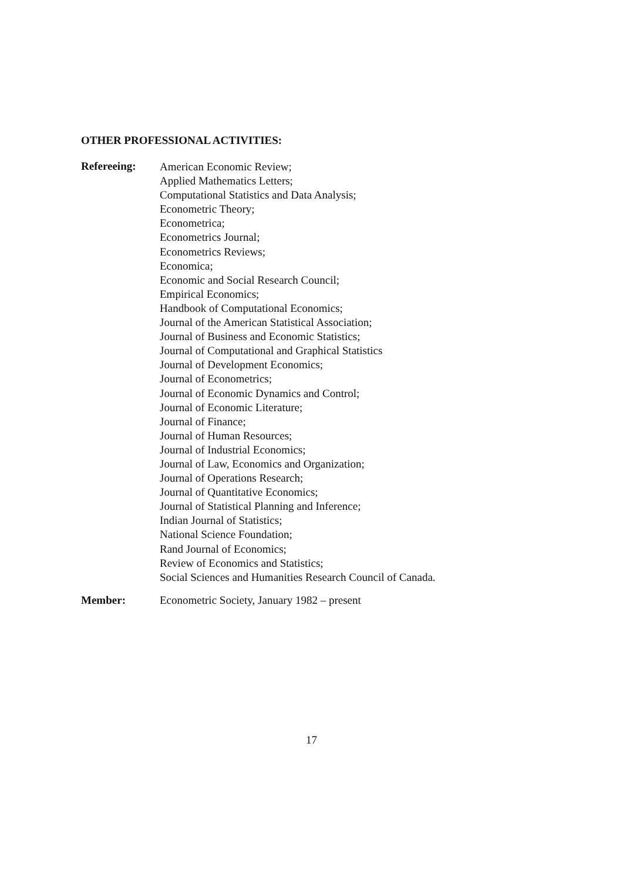OTHER PROFESSIONAL ACTIVITIES:
Refereeing:
American Economic Review;
Applied Mathematics Letters;
Computational Statistics and Data Analysis;
Econometric Theory;
Econometrica;
Econometrics Journal;
Econometrics Reviews;
Economica;
Economic and Social Research Council;
Empirical Economics;
Handbook of Computational Economics;
Journal of the American Statistical Association;
Journal of Business and Economic Statistics;
Journal of Computational and Graphical Statistics
Journal of Development Economics;
Journal of Econometrics;
Journal of Economic Dynamics and Control;
Journal of Economic Literature;
Journal of Finance;
Journal of Human Resources;
Journal of Industrial Economics;
Journal of Law, Economics and Organization;
Journal of Operations Research;
Journal of Quantitative Economics;
Journal of Statistical Planning and Inference;
Indian Journal of Statistics;
National Science Foundation;
Rand Journal of Economics;
Review of Economics and Statistics;
Social Sciences and Humanities Research Council of Canada.
Member: Econometric Society, January 1982 – present
17